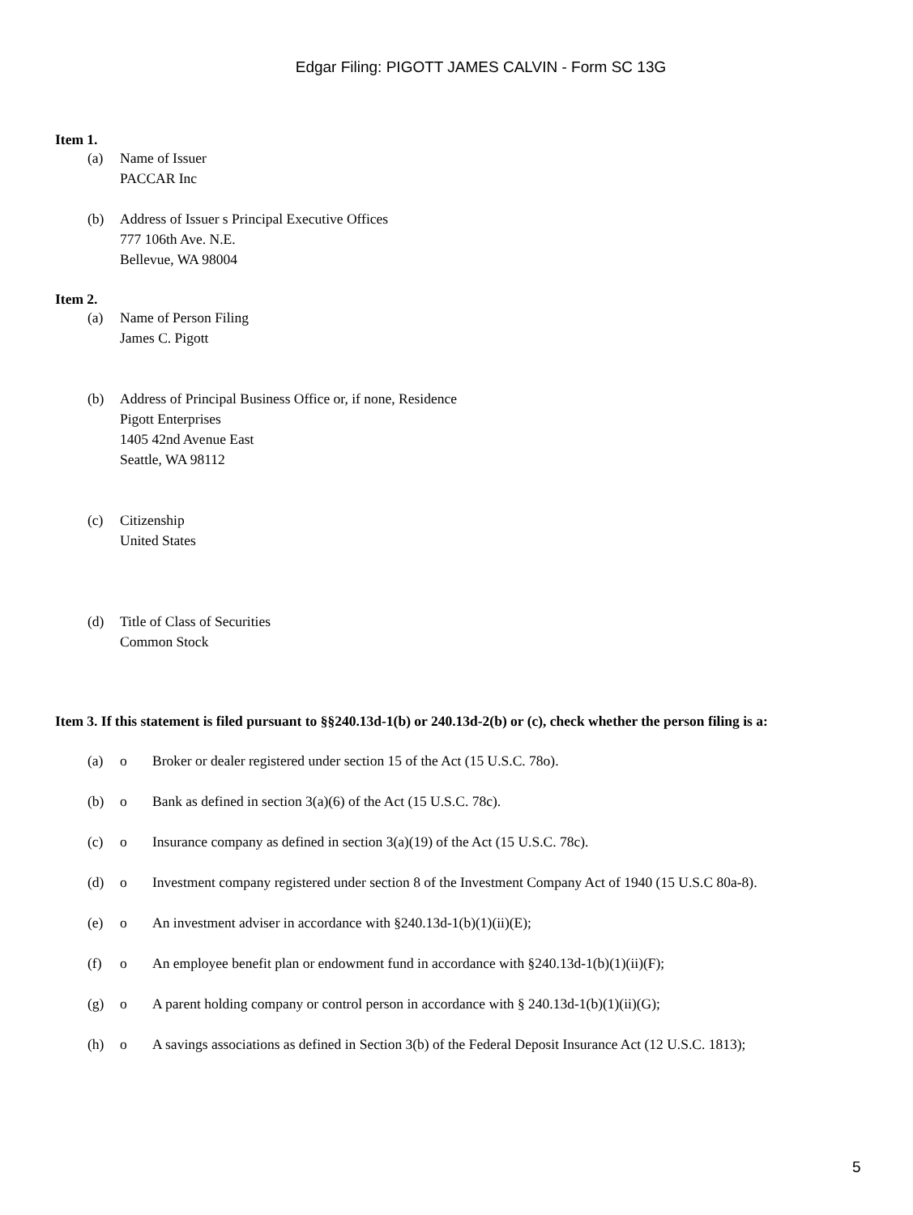Edgar Filing: PIGOTT JAMES CALVIN - Form SC 13G
Item 1.
(a) Name of Issuer
PACCAR Inc
(b) Address of Issuer s Principal Executive Offices
777 106th Ave. N.E.
Bellevue, WA 98004
Item 2.
(a) Name of Person Filing
James C. Pigott
(b) Address of Principal Business Office or, if none, Residence
Pigott Enterprises
1405 42nd Avenue East
Seattle, WA 98112
(c) Citizenship
United States
(d) Title of Class of Securities
Common Stock
Item 3. If this statement is filed pursuant to §§240.13d-1(b) or 240.13d-2(b) or (c), check whether the person filing is a:
(a) o Broker or dealer registered under section 15 of the Act (15 U.S.C. 78o).
(b) o Bank as defined in section 3(a)(6) of the Act (15 U.S.C. 78c).
(c) o Insurance company as defined in section 3(a)(19) of the Act (15 U.S.C. 78c).
(d) o Investment company registered under section 8 of the Investment Company Act of 1940 (15 U.S.C 80a-8).
(e) o An investment adviser in accordance with §240.13d-1(b)(1)(ii)(E);
(f) o An employee benefit plan or endowment fund in accordance with §240.13d-1(b)(1)(ii)(F);
(g) o A parent holding company or control person in accordance with § 240.13d-1(b)(1)(ii)(G);
(h) o A savings associations as defined in Section 3(b) of the Federal Deposit Insurance Act (12 U.S.C. 1813);
5